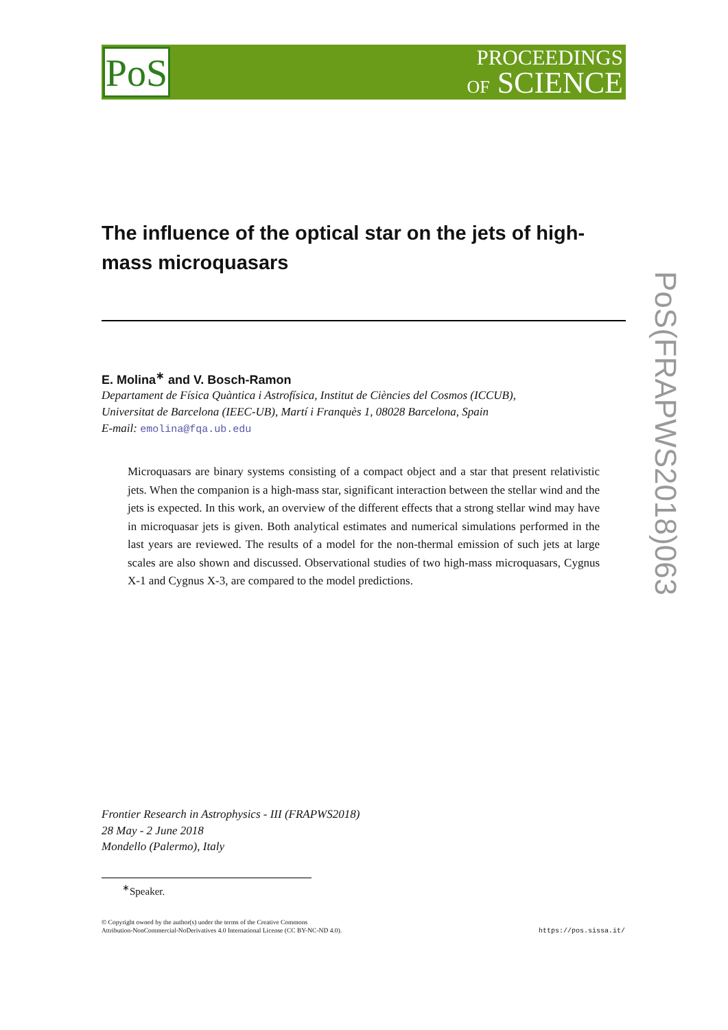PoS
PROCEEDINGS
OF SCIENCE
PoS(FRAPWS2018)063
The influence of the optical star on the jets of high-mass microquasars
E. Molina<sup>∗</sup> and V. Bosch-Ramon
Departament de Física Quàntica i Astrofísica, Institut de Ciències del Cosmos (ICCUB),
Universitat de Barcelona (IEEC-UB), Martí i Franquès 1, 08028 Barcelona, Spain
E-mail: emolina@fqa.ub.edu
Microquasars are binary systems consisting of a compact object and a star that present relativistic jets. When the companion is a high-mass star, significant interaction between the stellar wind and the jets is expected. In this work, an overview of the different effects that a strong stellar wind may have in microquasar jets is given. Both analytical estimates and numerical simulations performed in the last years are reviewed. The results of a model for the non-thermal emission of such jets at large scales are also shown and discussed. Observational studies of two high-mass microquasars, Cygnus X-1 and Cygnus X-3, are compared to the model predictions.
Frontier Research in Astrophysics - III (FRAPWS2018)
28 May - 2 June 2018
Mondello (Palermo), Italy
<sup>∗</sup>Speaker.
© Copyright owned by the author(s) under the terms of the Creative Commons
Attribution-NonCommercial-NoDerivatives 4.0 International License (CC BY-NC-ND 4.0).
https://pos.sissa.it/